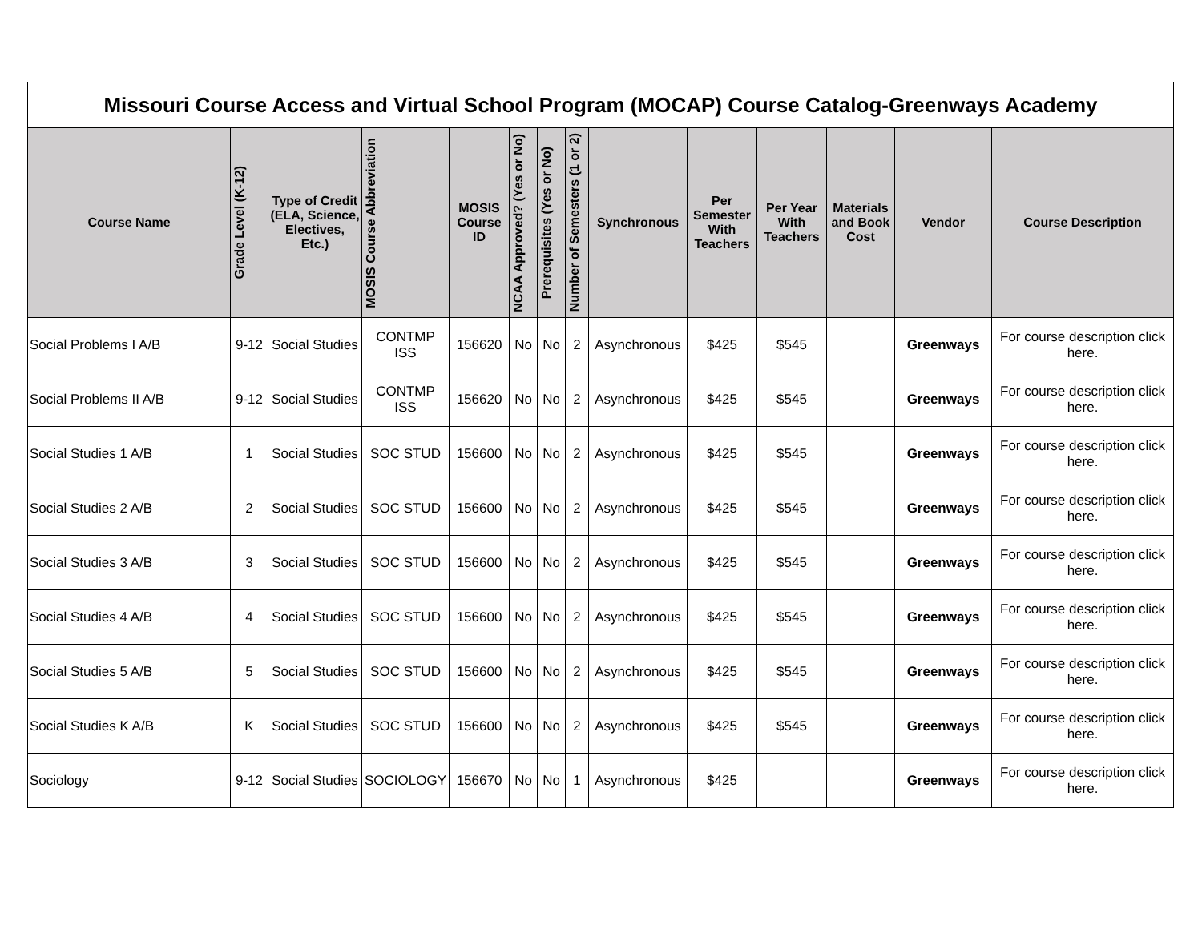| Missouri Course Access and Virtual School Program (MOCAP) Course Catalog-Greenways Academy | | | | | | | | | | | | | |
| Course Name | Grade Level (K-12) | Type of Credit (ELA, Science, Electives, Etc.) | MOSIS Course Abbreviation | MOSIS Course ID | NCAA Approved? (Yes or No) | Prerequisites (Yes or No) | Number of Semesters (1 or 2) | Synchronous | Per Semester With Teachers | Per Year With Teachers | Materials and Book Cost | Vendor | Course Description |
| Social Problems I A/B | 9-12 | Social Studies | CONTMP ISS | 156620 | No | No | 2 | Asynchronous | $425 | $545 | | Greenways | For course description click here. |
| Social Problems II A/B | 9-12 | Social Studies | CONTMP ISS | 156620 | No | No | 2 | Asynchronous | $425 | $545 | | Greenways | For course description click here. |
| Social Studies 1 A/B | 1 | Social Studies | SOC STUD | 156600 | No | No | 2 | Asynchronous | $425 | $545 | | Greenways | For course description click here. |
| Social Studies 2 A/B | 2 | Social Studies | SOC STUD | 156600 | No | No | 2 | Asynchronous | $425 | $545 | | Greenways | For course description click here. |
| Social Studies 3 A/B | 3 | Social Studies | SOC STUD | 156600 | No | No | 2 | Asynchronous | $425 | $545 | | Greenways | For course description click here. |
| Social Studies 4 A/B | 4 | Social Studies | SOC STUD | 156600 | No | No | 2 | Asynchronous | $425 | $545 | | Greenways | For course description click here. |
| Social Studies 5 A/B | 5 | Social Studies | SOC STUD | 156600 | No | No | 2 | Asynchronous | $425 | $545 | | Greenways | For course description click here. |
| Social Studies K A/B | K | Social Studies | SOC STUD | 156600 | No | No | 2 | Asynchronous | $425 | $545 | | Greenways | For course description click here. |
| Sociology | 9-12 | Social Studies | SOCIOLOGY | 156670 | No | No | 1 | Asynchronous | $425 | | | Greenways | For course description click here. |